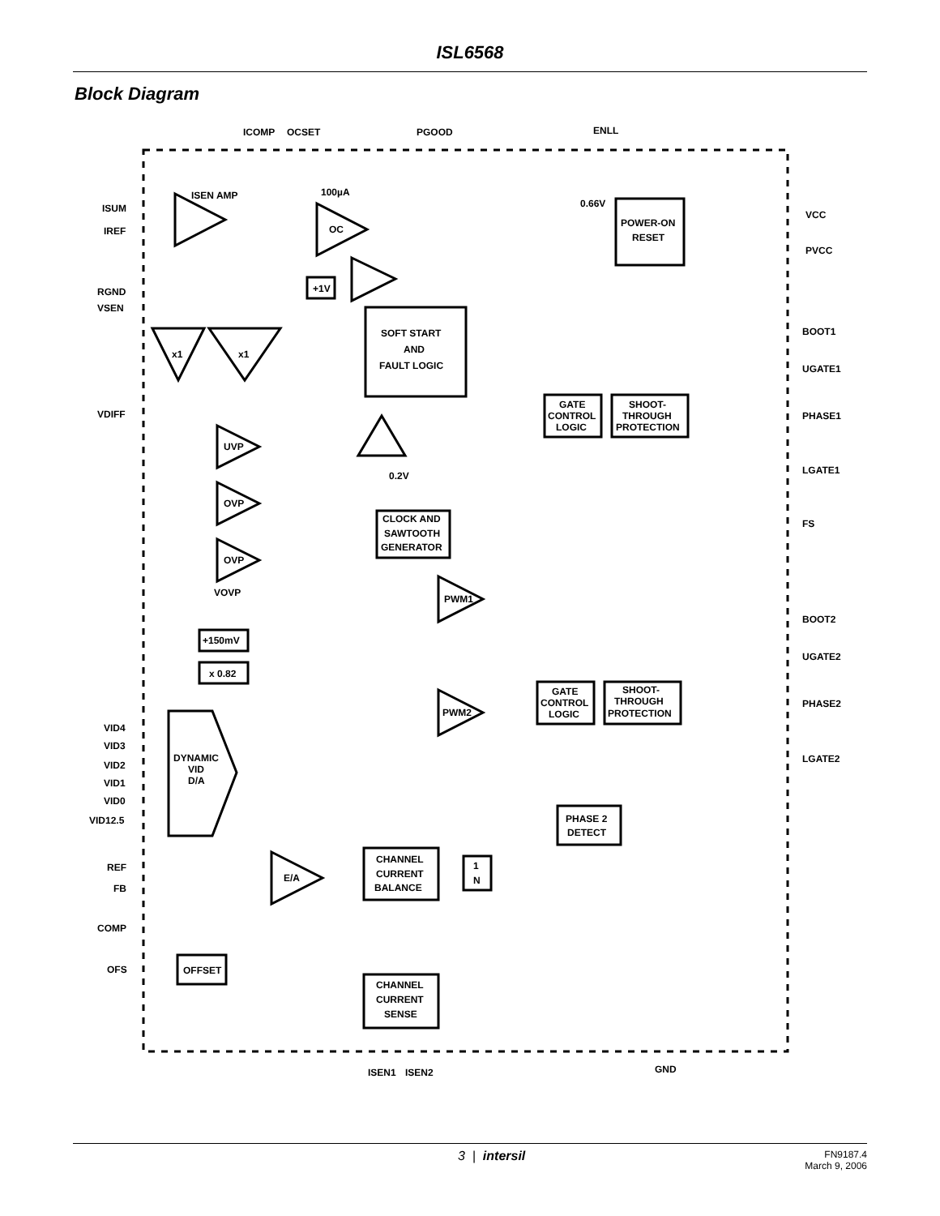ISL6568
Block Diagram
ICOMP
OCSET
PGOOD
ENLL
ISUM
IREF
RGND
VSEN
VDIFF
VID4
VID3
VID2
VID1
VID0
VID12.5
REF
FB
COMP
OFS
VCC
PVCC
BOOT1
UGATE1
PHASE1
LGATE1
FS
BOOT2
UGATE2
PHASE2
LGATE2
ISEN1
ISEN2
GND
ISEN AMP
100µA
OC
0.66V
POWER-ON
RESET
+1V
SOFT START
AND
FAULT LOGIC
GATE
CONTROL
LOGIC
SHOOT-
THROUGH
PROTECTION
x1
x1
UVP
OVP
OVP
VOVP
0.2V
CLOCK AND
SAWTOOTH
GENERATOR
PWM1
PWM2
+150mV
x 0.82
GATE
CONTROL
LOGIC
SHOOT-
THROUGH
PROTECTION
DYNAMIC
VID
D/A
PHASE 2
DETECT
E/A
CHANNEL
CURRENT
BALANCE
1
N
OFFSET
CHANNEL
CURRENT
SENSE
3 | intersil FN9187.4
March 9, 2006